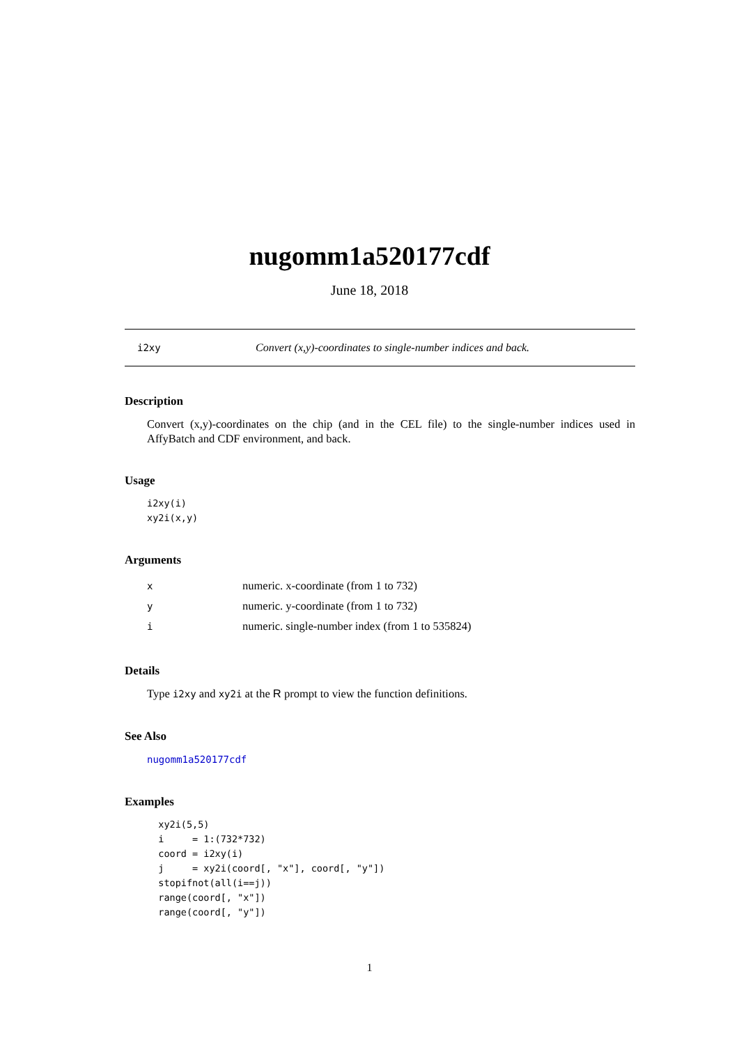nugomm1a520177cdf
June 18, 2018
i2xy Convert (x,y)-coordinates to single-number indices and back.
Description
Convert (x,y)-coordinates on the chip (and in the CEL file) to the single-number indices used in AffyBatch and CDF environment, and back.
Usage
i2xy(i)
xy2i(x,y)
Arguments
| x | numeric. x-coordinate (from 1 to 732) |
| y | numeric. y-coordinate (from 1 to 732) |
| i | numeric. single-number index (from 1 to 535824) |
Details
Type i2xy and xy2i at the R prompt to view the function definitions.
See Also
nugomm1a520177cdf
Examples
  xy2i(5,5)
  i     = 1:(732*732)
  coord = i2xy(i)
  j     = xy2i(coord[, "x"], coord[, "y"])
  stopifnot(all(i==j))
  range(coord[, "x"])
  range(coord[, "y"])
1